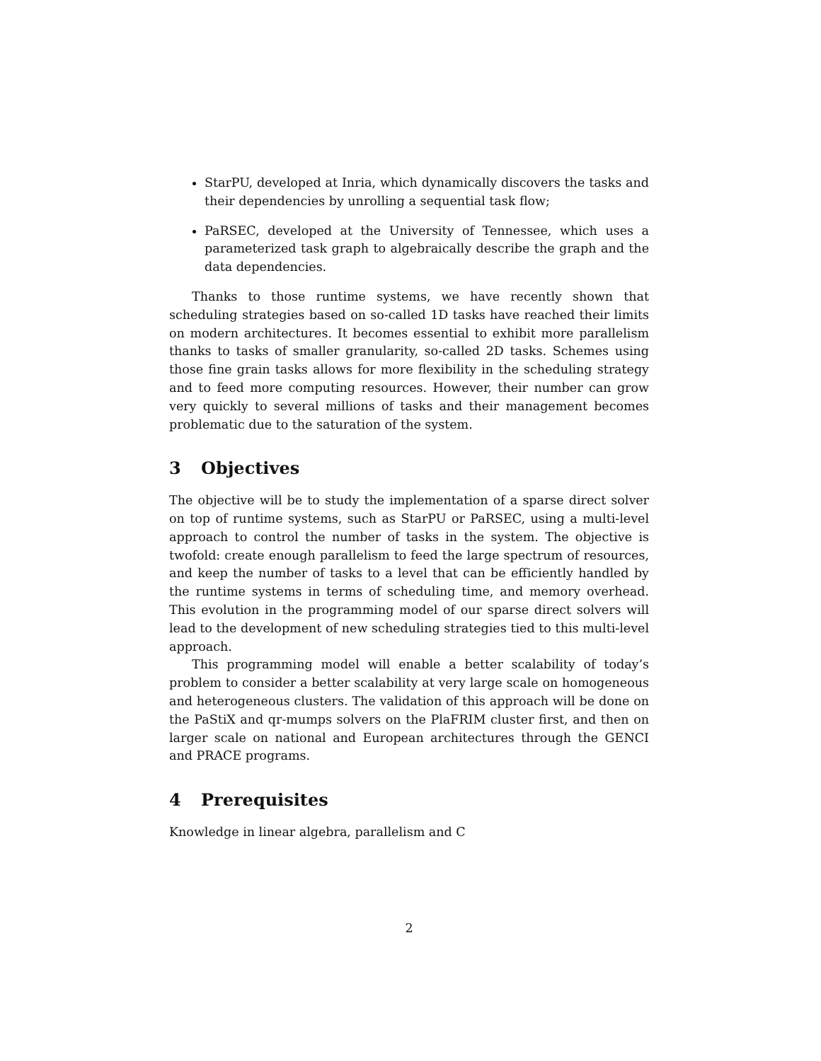StarPU, developed at Inria, which dynamically discovers the tasks and their dependencies by unrolling a sequential task flow;
PaRSEC, developed at the University of Tennessee, which uses a parameterized task graph to algebraically describe the graph and the data dependencies.
Thanks to those runtime systems, we have recently shown that scheduling strategies based on so-called 1D tasks have reached their limits on modern architectures. It becomes essential to exhibit more parallelism thanks to tasks of smaller granularity, so-called 2D tasks. Schemes using those fine grain tasks allows for more flexibility in the scheduling strategy and to feed more computing resources. However, their number can grow very quickly to several millions of tasks and their management becomes problematic due to the saturation of the system.
3 Objectives
The objective will be to study the implementation of a sparse direct solver on top of runtime systems, such as StarPU or PaRSEC, using a multi-level approach to control the number of tasks in the system. The objective is twofold: create enough parallelism to feed the large spectrum of resources, and keep the number of tasks to a level that can be efficiently handled by the runtime systems in terms of scheduling time, and memory overhead. This evolution in the programming model of our sparse direct solvers will lead to the development of new scheduling strategies tied to this multi-level approach.
This programming model will enable a better scalability of today’s problem to consider a better scalability at very large scale on homogeneous and heterogeneous clusters. The validation of this approach will be done on the PaStiX and qr-mumps solvers on the PlaFRIM cluster first, and then on larger scale on national and European architectures through the GENCI and PRACE programs.
4 Prerequisites
Knowledge in linear algebra, parallelism and C
2